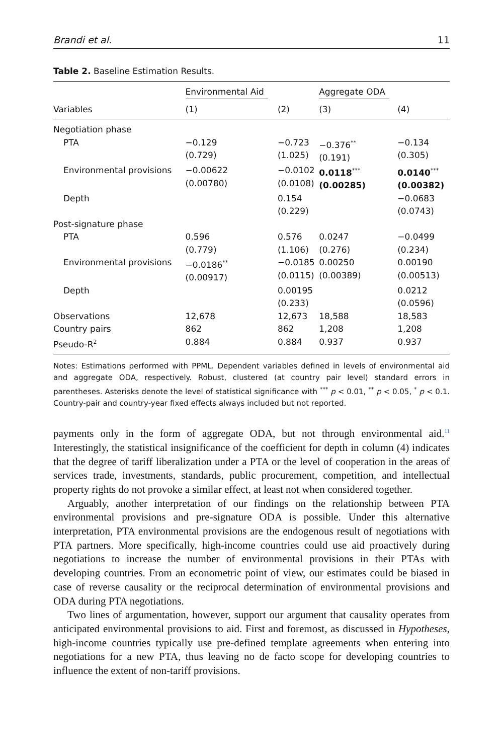Brandi et al. 11
Table 2. Baseline Estimation Results.
| | Environmental Aid | | Aggregate ODA | |
| --- | --- | --- | --- | --- |
| Variables | (1) | (2) | (3) | (4) |
| Negotiation phase | | | | |
| PTA | −0.129 (0.729) | −0.723 (1.025) | −0.376<sup>**</sup> (0.191) | −0.134 (0.305) |
| Environmental provisions | −0.00622 (0.00780) | −0.0102 (0.0108) | 0.0118<sup>***</sup> (0.00285) | 0.0140<sup>***</sup> (0.00382) |
| Depth | | 0.154 (0.229) | | −0.0683 (0.0743) |
| Post-signature phase | | | | |
| PTA | 0.596 (0.779) | 0.576 (1.106) | 0.0247 (0.276) | −0.0499 (0.234) |
| Environmental provisions | −0.0186<sup>**</sup> (0.00917) | −0.0185 (0.0115) | 0.00250 (0.00389) | 0.00190 (0.00513) |
| Depth | | 0.00195 (0.233) | | 0.0212 (0.0596) |
| Observations | 12,678 | 12,673 | 18,588 | 18,583 |
| Country pairs | 862 | 862 | 1,208 | 1,208 |
| Pseudo-R<sup>2</sup> | 0.884 | 0.884 | 0.937 | 0.937 |
Notes: Estimations performed with PPML. Dependent variables defined in levels of environmental aid and aggregate ODA, respectively. Robust, clustered (at country pair level) standard errors in parentheses. Asterisks denote the level of statistical significance with <sup>***</sup> p < 0.01, <sup>**</sup> p < 0.05, <sup>*</sup> p < 0.1. Country-pair and country-year fixed effects always included but not reported.
payments only in the form of aggregate ODA, but not through environmental aid.<sup>11</sup> Interestingly, the statistical insignificance of the coefficient for depth in column (4) indicates that the degree of tariff liberalization under a PTA or the level of cooperation in the areas of services trade, investments, standards, public procurement, competition, and intellectual property rights do not provoke a similar effect, at least not when considered together.
Arguably, another interpretation of our findings on the relationship between PTA environmental provisions and pre-signature ODA is possible. Under this alternative interpretation, PTA environmental provisions are the endogenous result of negotiations with PTA partners. More specifically, high-income countries could use aid proactively during negotiations to increase the number of environmental provisions in their PTAs with developing countries. From an econometric point of view, our estimates could be biased in case of reverse causality or the reciprocal determination of environmental provisions and ODA during PTA negotiations.
Two lines of argumentation, however, support our argument that causality operates from anticipated environmental provisions to aid. First and foremost, as discussed in Hypotheses, high-income countries typically use pre-defined template agreements when entering into negotiations for a new PTA, thus leaving no de facto scope for developing countries to influence the extent of non-tariff provisions.